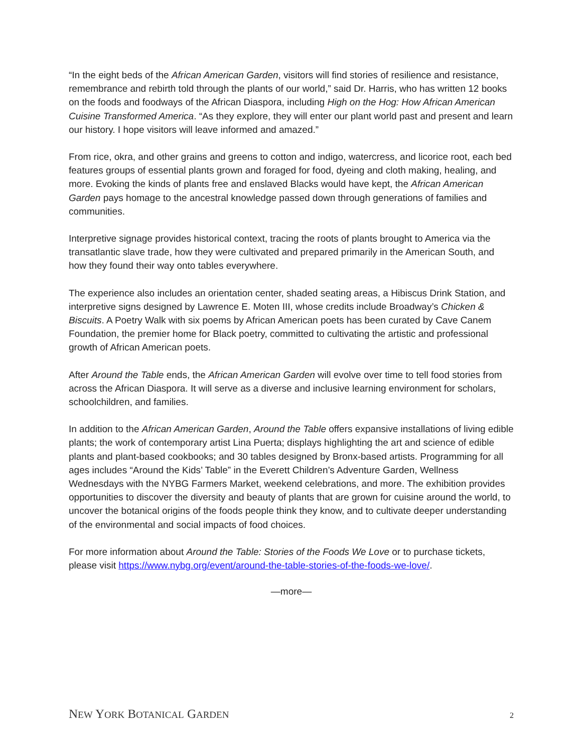“In the eight beds of the African American Garden, visitors will find stories of resilience and resistance, remembrance and rebirth told through the plants of our world,” said Dr. Harris, who has written 12 books on the foods and foodways of the African Diaspora, including High on the Hog: How African American Cuisine Transformed America. “As they explore, they will enter our plant world past and present and learn our history. I hope visitors will leave informed and amazed.”
From rice, okra, and other grains and greens to cotton and indigo, watercress, and licorice root, each bed features groups of essential plants grown and foraged for food, dyeing and cloth making, healing, and more. Evoking the kinds of plants free and enslaved Blacks would have kept, the African American Garden pays homage to the ancestral knowledge passed down through generations of families and communities.
Interpretive signage provides historical context, tracing the roots of plants brought to America via the transatlantic slave trade, how they were cultivated and prepared primarily in the American South, and how they found their way onto tables everywhere.
The experience also includes an orientation center, shaded seating areas, a Hibiscus Drink Station, and interpretive signs designed by Lawrence E. Moten III, whose credits include Broadway’s Chicken & Biscuits. A Poetry Walk with six poems by African American poets has been curated by Cave Canem Foundation, the premier home for Black poetry, committed to cultivating the artistic and professional growth of African American poets.
After Around the Table ends, the African American Garden will evolve over time to tell food stories from across the African Diaspora. It will serve as a diverse and inclusive learning environment for scholars, schoolchildren, and families.
In addition to the African American Garden, Around the Table offers expansive installations of living edible plants; the work of contemporary artist Lina Puerta; displays highlighting the art and science of edible plants and plant-based cookbooks; and 30 tables designed by Bronx-based artists. Programming for all ages includes “Around the Kids’ Table” in the Everett Children’s Adventure Garden, Wellness Wednesdays with the NYBG Farmers Market, weekend celebrations, and more. The exhibition provides opportunities to discover the diversity and beauty of plants that are grown for cuisine around the world, to uncover the botanical origins of the foods people think they know, and to cultivate deeper understanding of the environmental and social impacts of food choices.
For more information about Around the Table: Stories of the Foods We Love or to purchase tickets, please visit https://www.nybg.org/event/around-the-table-stories-of-the-foods-we-love/.
—more—
NEW YORK BOTANICAL GARDEN 2